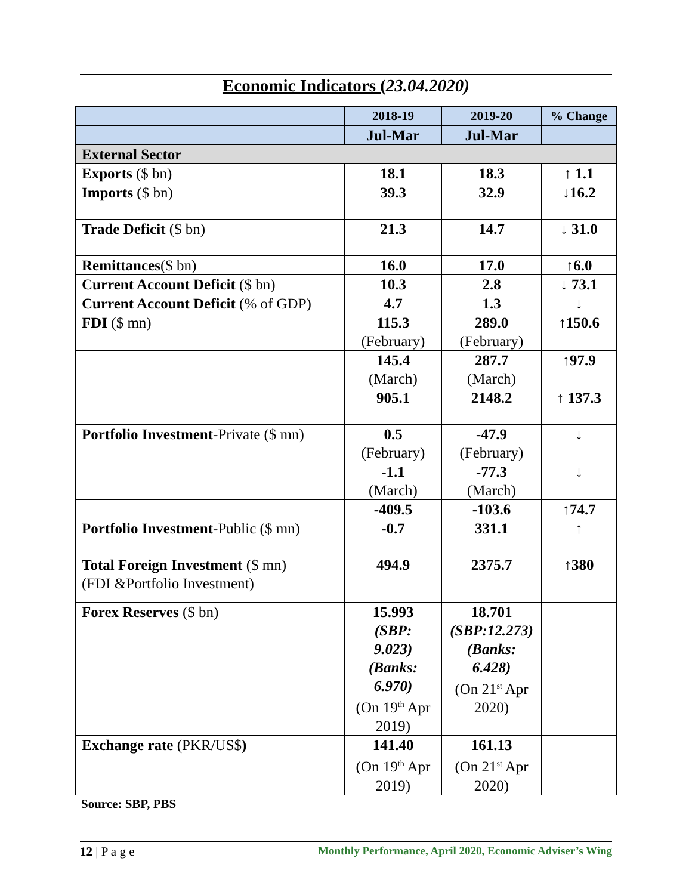Economic Indicators (23.04.2020)
| | 2018-19 | 2019-20 | % Change |
| | Jul-Mar | Jul-Mar | |
| External Sector | | | |
| Exports ($ bn) | 18.1 | 18.3 | ↑ 1.1 |
| Imports ($ bn) | 39.3 | 32.9 | ↓16.2 |
| Trade Deficit ($ bn) | 21.3 | 14.7 | ↓ 31.0 |
| Remittances ($ bn) | 16.0 | 17.0 | ↑6.0 |
| Current Account Deficit ($ bn) | 10.3 | 2.8 | ↓ 73.1 |
| Current Account Deficit (% of GDP) | 4.7 | 1.3 | ↓ |
| FDI ($ mn) | 115.3 (February) | 289.0 (February) | ↑150.6 |
| | 145.4 (March) | 287.7 (March) | ↑97.9 |
| | 905.1 | 2148.2 | ↑ 137.3 |
| Portfolio Investment -Private ($ mn) | 0.5 (February) | -47.9 (February) | ↓ |
| | -1.1 (March) | -77.3 (March) | ↓ |
| | -409.5 | -103.6 | ↑74.7 |
| Portfolio Investment -Public ($ mn) | -0.7 | 331.1 | ↑ |
| Total Foreign Investment ($ mn) (FDI &Portfolio Investment) | 494.9 | 2375.7 | ↑380 |
| Forex Reserves ($ bn) | 15.993 (SBP: 9.023) (Banks: 6.970) (On 19<sup>th</sup> Apr 2019) | 18.701 (SBP:12.273) (Banks: 6.428) (On 21<sup>st</sup> Apr 2020) | |
| Exchange rate (PKR/US$ ) | 141.40 (On 19<sup>th</sup> Apr 2019) | 161.13 (On 21<sup>st</sup> Apr 2020) | |
Source: SBP, PBS
12 | P a g e Monthly Performance, April 2020, Economic Adviser’s Wing